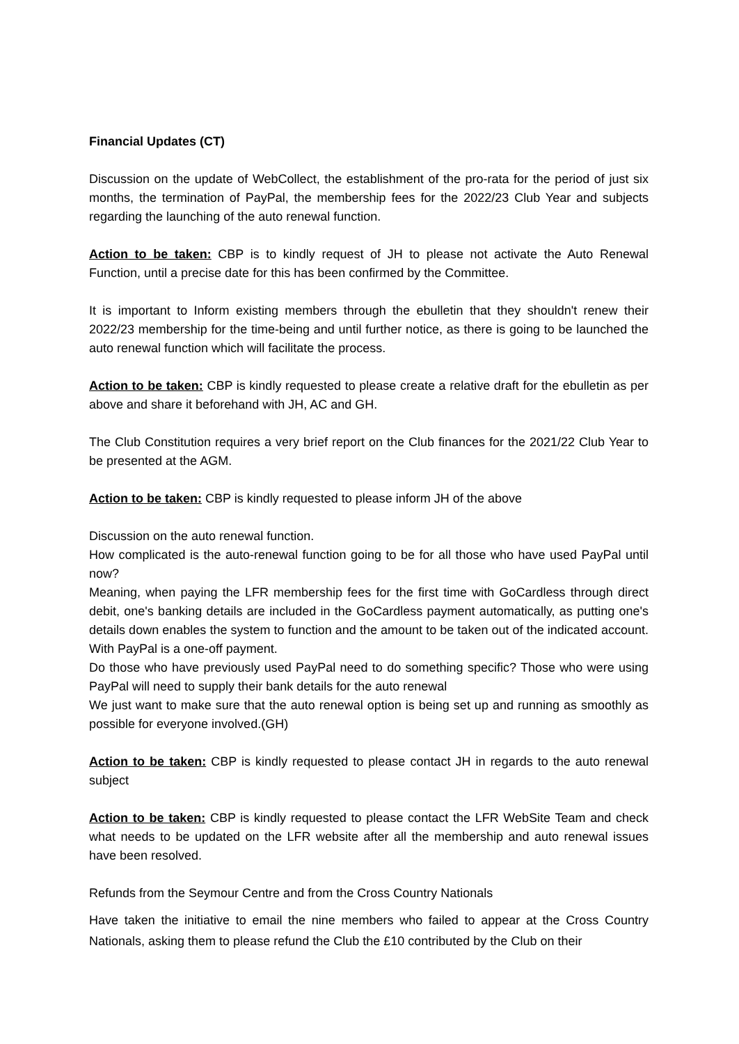Financial Updates (CT)
Discussion on the update of WebCollect, the establishment of the pro-rata for the period of just six months, the termination of PayPal, the membership fees for the 2022/23 Club Year and subjects regarding the launching of the auto renewal function.
Action to be taken: CBP is to kindly request of JH to please not activate the Auto Renewal Function, until a precise date for this has been confirmed by the Committee.
It is important to Inform existing members through the ebulletin that they shouldn't renew their 2022/23 membership for the time-being and until further notice, as there is going to be launched the auto renewal function which will facilitate the process.
Action to be taken: CBP is kindly requested to please create a relative draft for the ebulletin as per above and share it beforehand with JH, AC and GH.
The Club Constitution requires a very brief report on the Club finances for the 2021/22 Club Year to be presented at the AGM.
Action to be taken: CBP is kindly requested to please inform JH of the above
Discussion on the auto renewal function.
How complicated is the auto-renewal function going to be for all those who have used PayPal until now?
Meaning, when paying the LFR membership fees for the first time with GoCardless through direct debit, one's banking details are included in the GoCardless payment automatically, as putting one's details down enables the system to function and the amount to be taken out of the indicated account. With PayPal is a one-off payment.
Do those who have previously used PayPal need to do something specific? Those who were using PayPal will need to supply their bank details for the auto renewal
We just want to make sure that the auto renewal option is being set up and running as smoothly as possible for everyone involved.(GH)
Action to be taken: CBP is kindly requested to please contact JH in regards to the auto renewal subject
Action to be taken: CBP is kindly requested to please contact the LFR WebSite Team and check what needs to be updated on the LFR website after all the membership and auto renewal issues have been resolved.
Refunds from the Seymour Centre and from the Cross Country Nationals
Have taken the initiative to email the nine members who failed to appear at the Cross Country Nationals, asking them to please refund the Club the £10 contributed by the Club on their